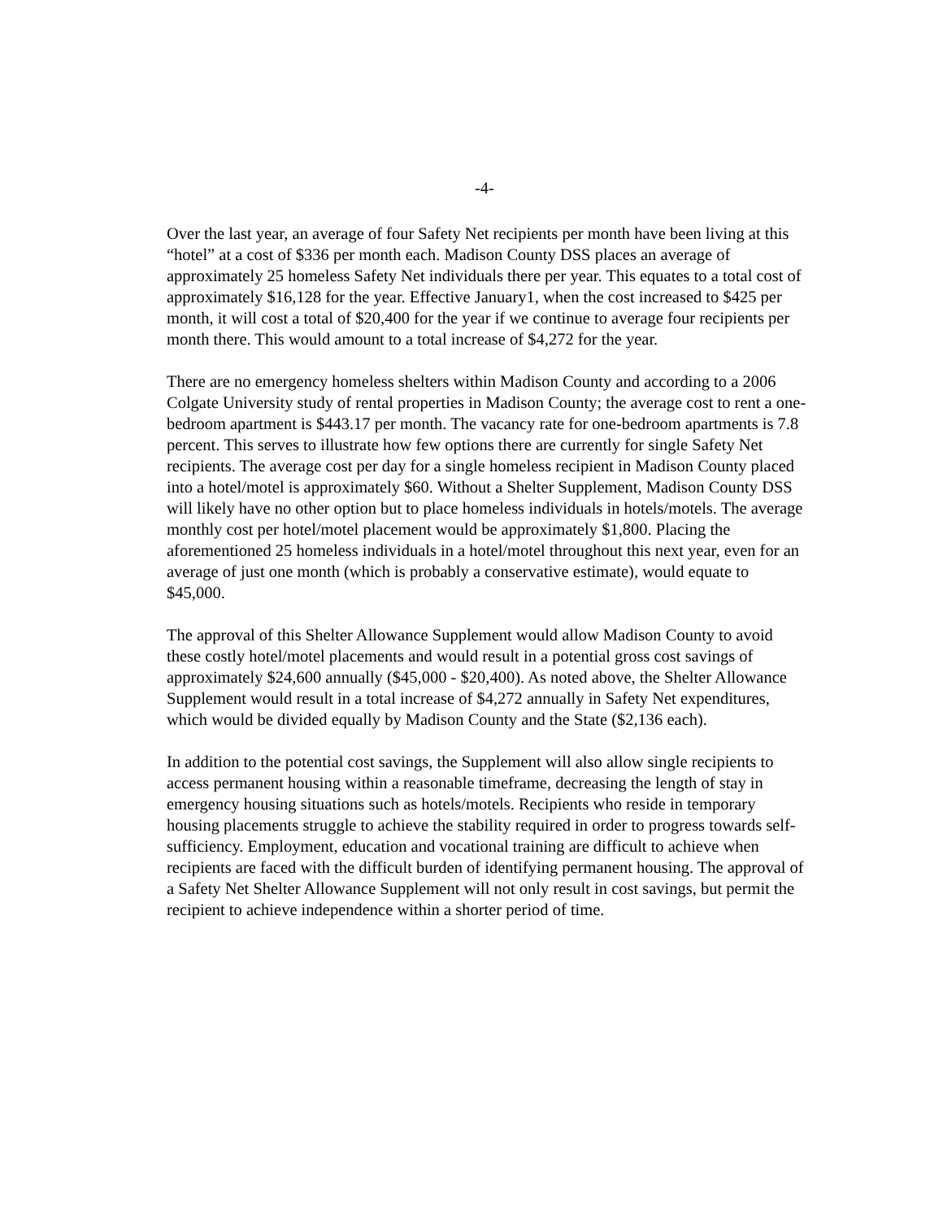-4-
Over the last year, an average of four Safety Net recipients per month have been living at this “hotel” at a cost of $336 per month each. Madison County DSS places an average of approximately 25 homeless Safety Net individuals there per year. This equates to a total cost of approximately $16,128 for the year. Effective January1, when the cost increased to $425 per month, it will cost a total of $20,400 for the year if we continue to average four recipients per month there. This would amount to a total increase of $4,272 for the year.
There are no emergency homeless shelters within Madison County and according to a 2006 Colgate University study of rental properties in Madison County; the average cost to rent a one-bedroom apartment is $443.17 per month. The vacancy rate for one-bedroom apartments is 7.8 percent. This serves to illustrate how few options there are currently for single Safety Net recipients. The average cost per day for a single homeless recipient in Madison County placed into a hotel/motel is approximately $60. Without a Shelter Supplement, Madison County DSS will likely have no other option but to place homeless individuals in hotels/motels. The average monthly cost per hotel/motel placement would be approximately $1,800. Placing the aforementioned 25 homeless individuals in a hotel/motel throughout this next year, even for an average of just one month (which is probably a conservative estimate), would equate to $45,000.
The approval of this Shelter Allowance Supplement would allow Madison County to avoid these costly hotel/motel placements and would result in a potential gross cost savings of approximately $24,600 annually ($45,000 - $20,400). As noted above, the Shelter Allowance Supplement would result in a total increase of $4,272 annually in Safety Net expenditures, which would be divided equally by Madison County and the State ($2,136 each).
In addition to the potential cost savings, the Supplement will also allow single recipients to access permanent housing within a reasonable timeframe, decreasing the length of stay in emergency housing situations such as hotels/motels. Recipients who reside in temporary housing placements struggle to achieve the stability required in order to progress towards self-sufficiency. Employment, education and vocational training are difficult to achieve when recipients are faced with the difficult burden of identifying permanent housing. The approval of a Safety Net Shelter Allowance Supplement will not only result in cost savings, but permit the recipient to achieve independence within a shorter period of time.